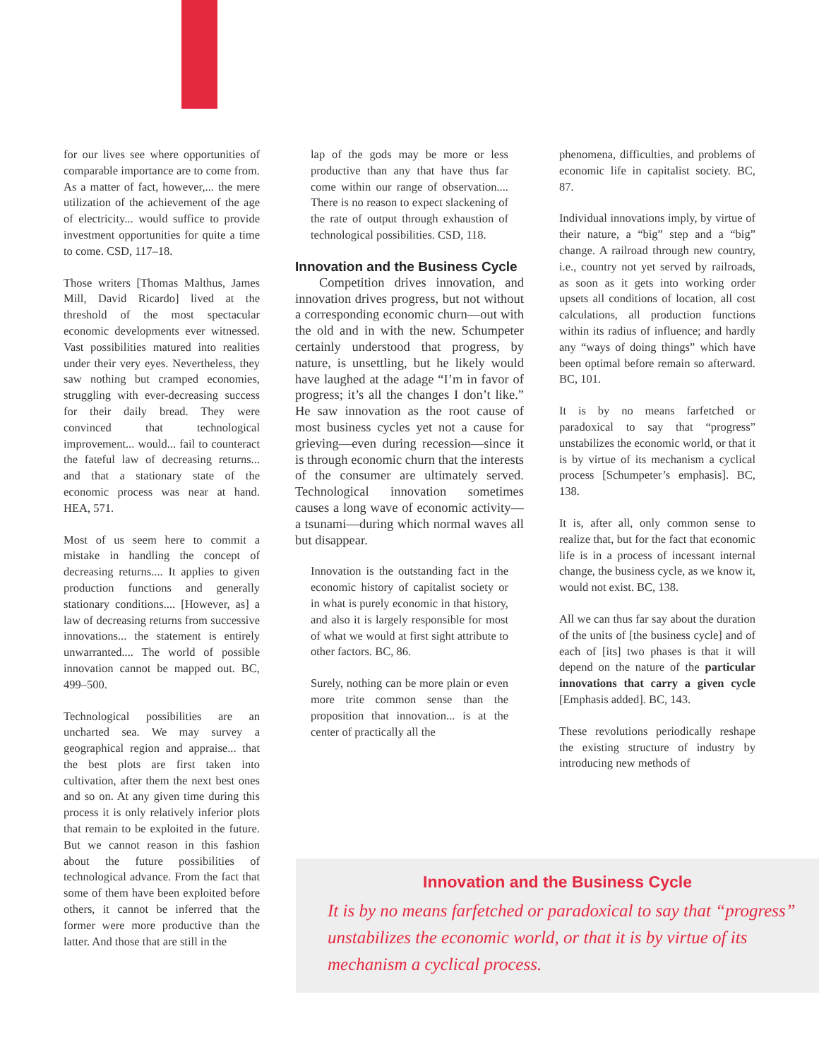for our lives see where opportunities of comparable importance are to come from. As a matter of fact, however,... the mere utilization of the achievement of the age of electricity... would suffice to provide investment opportunities for quite a time to come. CSD, 117–18.
Those writers [Thomas Malthus, James Mill, David Ricardo] lived at the threshold of the most spectacular economic developments ever witnessed. Vast possibilities matured into realities under their very eyes. Nevertheless, they saw nothing but cramped economies, struggling with ever-decreasing success for their daily bread. They were convinced that technological improvement... would... fail to counteract the fateful law of decreasing returns... and that a stationary state of the economic process was near at hand. HEA, 571.
Most of us seem here to commit a mistake in handling the concept of decreasing returns.... It applies to given production functions and generally stationary conditions.... [However, as] a law of decreasing returns from successive innovations... the statement is entirely unwarranted.... The world of possible innovation cannot be mapped out. BC, 499–500.
Technological possibilities are an uncharted sea. We may survey a geographical region and appraise... that the best plots are first taken into cultivation, after them the next best ones and so on. At any given time during this process it is only relatively inferior plots that remain to be exploited in the future. But we cannot reason in this fashion about the future possibilities of technological advance. From the fact that some of them have been exploited before others, it cannot be inferred that the former were more productive than the latter. And those that are still in the
lap of the gods may be more or less productive than any that have thus far come within our range of observation.... There is no reason to expect slackening of the rate of output through exhaustion of technological possibilities. CSD, 118.
Innovation and the Business Cycle
Competition drives innovation, and innovation drives progress, but not without a corresponding economic churn—out with the old and in with the new. Schumpeter certainly understood that progress, by nature, is unsettling, but he likely would have laughed at the adage “I’m in favor of progress; it’s all the changes I don’t like.” He saw innovation as the root cause of most business cycles yet not a cause for grieving—even during recession—since it is through economic churn that the interests of the consumer are ultimately served. Technological innovation sometimes causes a long wave of economic activity—a tsunami—during which normal waves all but disappear.
Innovation is the outstanding fact in the economic history of capitalist society or in what is purely economic in that history, and also it is largely responsible for most of what we would at first sight attribute to other factors. BC, 86.
Surely, nothing can be more plain or even more trite common sense than the proposition that innovation... is at the center of practically all the
phenomena, difficulties, and problems of economic life in capitalist society. BC, 87.
Individual innovations imply, by virtue of their nature, a “big” step and a “big” change. A railroad through new country, i.e., country not yet served by railroads, as soon as it gets into working order upsets all conditions of location, all cost calculations, all production functions within its radius of influence; and hardly any “ways of doing things” which have been optimal before remain so afterward. BC, 101.
It is by no means farfetched or paradoxical to say that “progress” unstabilizes the economic world, or that it is by virtue of its mechanism a cyclical process [Schumpeter’s emphasis]. BC, 138.
It is, after all, only common sense to realize that, but for the fact that economic life is in a process of incessant internal change, the business cycle, as we know it, would not exist. BC, 138.
All we can thus far say about the duration of the units of [the business cycle] and of each of [its] two phases is that it will depend on the nature of the particular innovations that carry a given cycle [Emphasis added]. BC, 143.
These revolutions periodically reshape the existing structure of industry by introducing new methods of
Innovation and the Business Cycle
It is by no means farfetched or paradoxical to say that “progress” unstabilizes the economic world, or that it is by virtue of its mechanism a cyclical process.